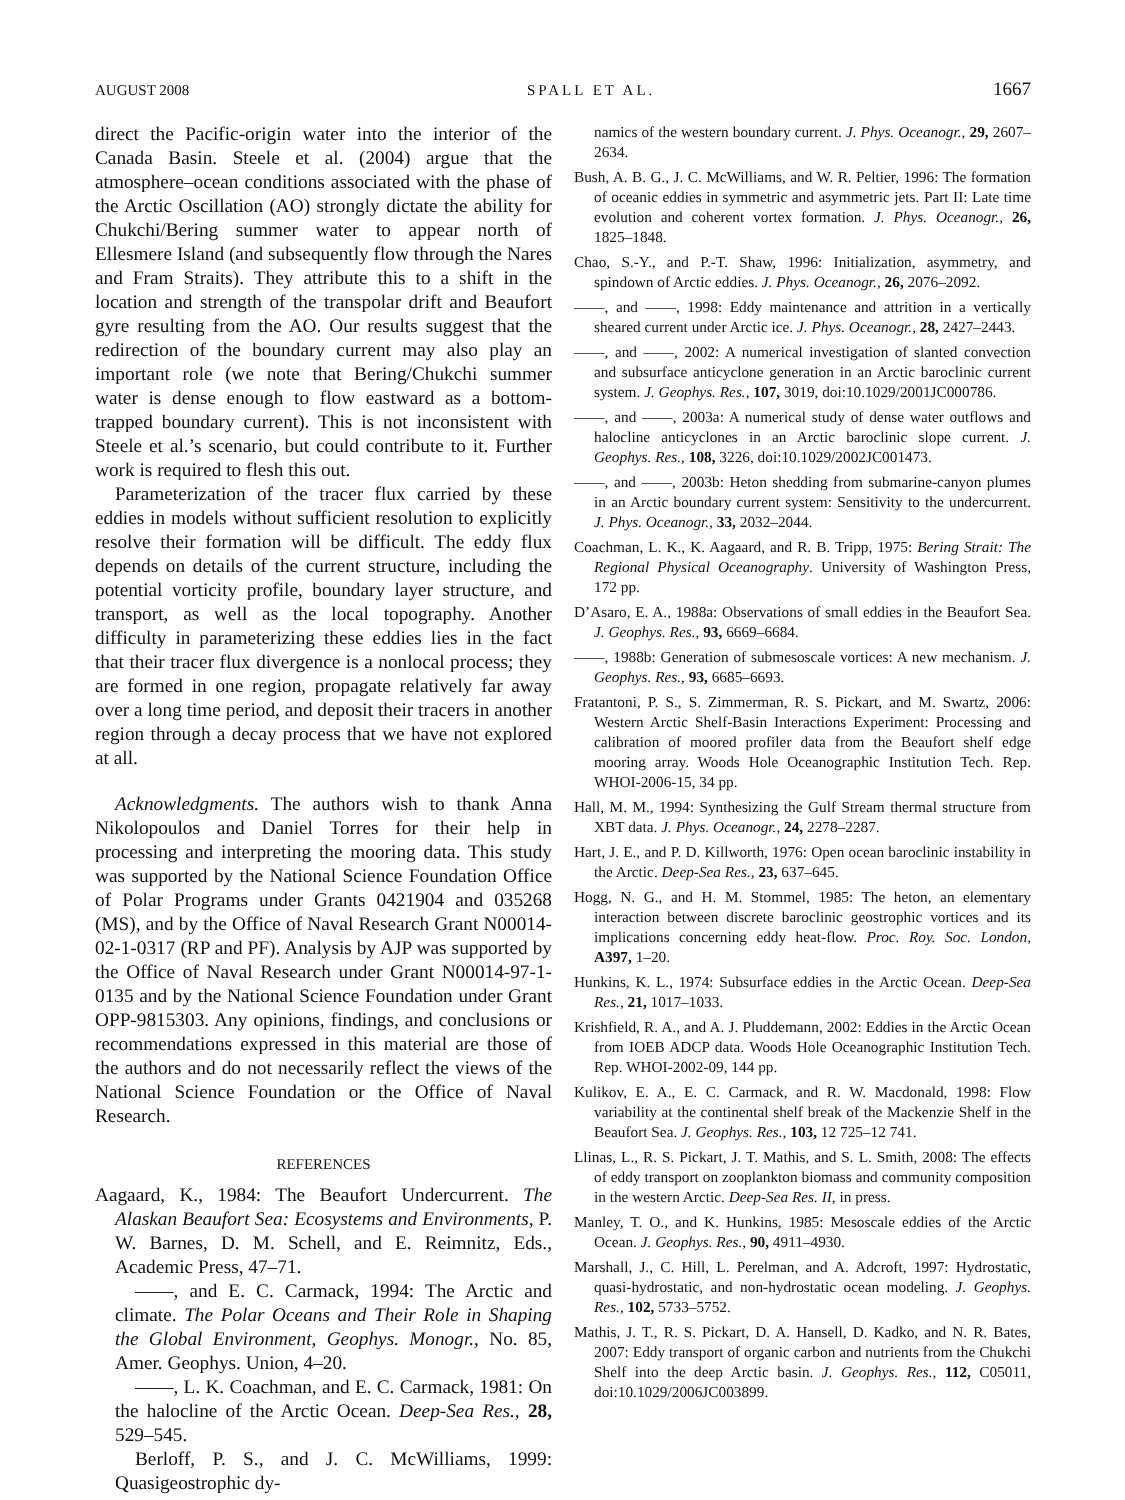AUGUST 2008 SPALL ET AL. 1667
direct the Pacific-origin water into the interior of the Canada Basin. Steele et al. (2004) argue that the atmosphere–ocean conditions associated with the phase of the Arctic Oscillation (AO) strongly dictate the ability for Chukchi/Bering summer water to appear north of Ellesmere Island (and subsequently flow through the Nares and Fram Straits). They attribute this to a shift in the location and strength of the transpolar drift and Beaufort gyre resulting from the AO. Our results suggest that the redirection of the boundary current may also play an important role (we note that Bering/Chukchi summer water is dense enough to flow eastward as a bottom-trapped boundary current). This is not inconsistent with Steele et al.’s scenario, but could contribute to it. Further work is required to flesh this out.
Parameterization of the tracer flux carried by these eddies in models without sufficient resolution to explicitly resolve their formation will be difficult. The eddy flux depends on details of the current structure, including the potential vorticity profile, boundary layer structure, and transport, as well as the local topography. Another difficulty in parameterizing these eddies lies in the fact that their tracer flux divergence is a nonlocal process; they are formed in one region, propagate relatively far away over a long time period, and deposit their tracers in another region through a decay process that we have not explored at all.
Acknowledgments. The authors wish to thank Anna Nikolopoulos and Daniel Torres for their help in processing and interpreting the mooring data. This study was supported by the National Science Foundation Office of Polar Programs under Grants 0421904 and 035268 (MS), and by the Office of Naval Research Grant N00014-02-1-0317 (RP and PF). Analysis by AJP was supported by the Office of Naval Research under Grant N00014-97-1-0135 and by the National Science Foundation under Grant OPP-9815303. Any opinions, findings, and conclusions or recommendations expressed in this material are those of the authors and do not necessarily reflect the views of the National Science Foundation or the Office of Naval Research.
REFERENCES
Aagaard, K., 1984: The Beaufort Undercurrent. The Alaskan Beaufort Sea: Ecosystems and Environments, P. W. Barnes, D. M. Schell, and E. Reimnitz, Eds., Academic Press, 47–71.
——, and E. C. Carmack, 1994: The Arctic and climate. The Polar Oceans and Their Role in Shaping the Global Environment, Geophys. Monogr., No. 85, Amer. Geophys. Union, 4–20.
——, L. K. Coachman, and E. C. Carmack, 1981: On the halocline of the Arctic Ocean. Deep-Sea Res., 28, 529–545.
Berloff, P. S., and J. C. McWilliams, 1999: Quasigeostrophic dy-
namics of the western boundary current. J. Phys. Oceanogr., 29, 2607–2634.
Bush, A. B. G., J. C. McWilliams, and W. R. Peltier, 1996: The formation of oceanic eddies in symmetric and asymmetric jets. Part II: Late time evolution and coherent vortex formation. J. Phys. Oceanogr., 26, 1825–1848.
Chao, S.-Y., and P.-T. Shaw, 1996: Initialization, asymmetry, and spindown of Arctic eddies. J. Phys. Oceanogr., 26, 2076–2092.
——, and ——, 1998: Eddy maintenance and attrition in a vertically sheared current under Arctic ice. J. Phys. Oceanogr., 28, 2427–2443.
——, and ——, 2002: A numerical investigation of slanted convection and subsurface anticyclone generation in an Arctic baroclinic current system. J. Geophys. Res., 107, 3019, doi:10.1029/2001JC000786.
——, and ——, 2003a: A numerical study of dense water outflows and halocline anticyclones in an Arctic baroclinic slope current. J. Geophys. Res., 108, 3226, doi:10.1029/2002JC001473.
——, and ——, 2003b: Heton shedding from submarine-canyon plumes in an Arctic boundary current system: Sensitivity to the undercurrent. J. Phys. Oceanogr., 33, 2032–2044.
Coachman, L. K., K. Aagaard, and R. B. Tripp, 1975: Bering Strait: The Regional Physical Oceanography. University of Washington Press, 172 pp.
D’Asaro, E. A., 1988a: Observations of small eddies in the Beaufort Sea. J. Geophys. Res., 93, 6669–6684.
——, 1988b: Generation of submesoscale vortices: A new mechanism. J. Geophys. Res., 93, 6685–6693.
Fratantoni, P. S., S. Zimmerman, R. S. Pickart, and M. Swartz, 2006: Western Arctic Shelf-Basin Interactions Experiment: Processing and calibration of moored profiler data from the Beaufort shelf edge mooring array. Woods Hole Oceanographic Institution Tech. Rep. WHOI-2006-15, 34 pp.
Hall, M. M., 1994: Synthesizing the Gulf Stream thermal structure from XBT data. J. Phys. Oceanogr., 24, 2278–2287.
Hart, J. E., and P. D. Killworth, 1976: Open ocean baroclinic instability in the Arctic. Deep-Sea Res., 23, 637–645.
Hogg, N. G., and H. M. Stommel, 1985: The heton, an elementary interaction between discrete baroclinic geostrophic vortices and its implications concerning eddy heat-flow. Proc. Roy. Soc. London, A397, 1–20.
Hunkins, K. L., 1974: Subsurface eddies in the Arctic Ocean. Deep-Sea Res., 21, 1017–1033.
Krishfield, R. A., and A. J. Pluddemann, 2002: Eddies in the Arctic Ocean from IOEB ADCP data. Woods Hole Oceanographic Institution Tech. Rep. WHOI-2002-09, 144 pp.
Kulikov, E. A., E. C. Carmack, and R. W. Macdonald, 1998: Flow variability at the continental shelf break of the Mackenzie Shelf in the Beaufort Sea. J. Geophys. Res., 103, 12 725–12 741.
Llinas, L., R. S. Pickart, J. T. Mathis, and S. L. Smith, 2008: The effects of eddy transport on zooplankton biomass and community composition in the western Arctic. Deep-Sea Res. II, in press.
Manley, T. O., and K. Hunkins, 1985: Mesoscale eddies of the Arctic Ocean. J. Geophys. Res., 90, 4911–4930.
Marshall, J., C. Hill, L. Perelman, and A. Adcroft, 1997: Hydrostatic, quasi-hydrostatic, and non-hydrostatic ocean modeling. J. Geophys. Res., 102, 5733–5752.
Mathis, J. T., R. S. Pickart, D. A. Hansell, D. Kadko, and N. R. Bates, 2007: Eddy transport of organic carbon and nutrients from the Chukchi Shelf into the deep Arctic basin. J. Geophys. Res., 112, C05011, doi:10.1029/2006JC003899.